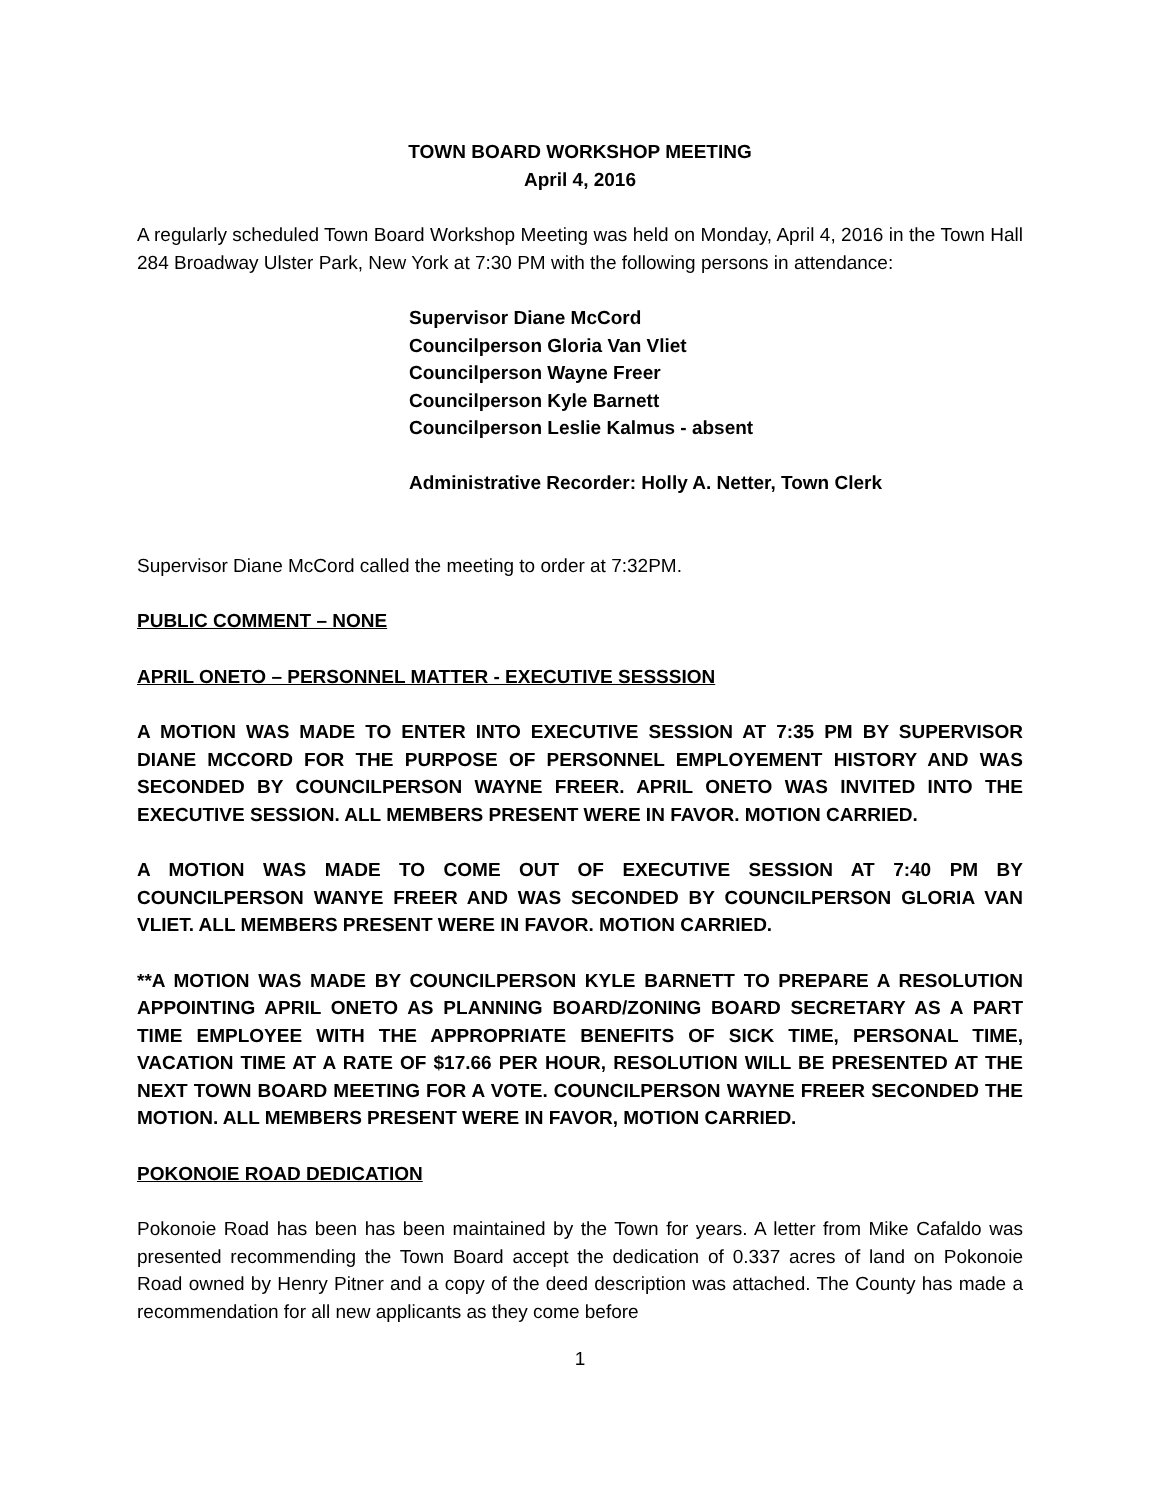TOWN BOARD WORKSHOP MEETING
April 4, 2016
A regularly scheduled Town Board Workshop Meeting was held on Monday, April 4, 2016 in the Town Hall 284 Broadway Ulster Park, New York at 7:30 PM with the following persons in attendance:
Supervisor Diane McCord
Councilperson Gloria Van Vliet
Councilperson Wayne Freer
Councilperson Kyle Barnett
Councilperson Leslie Kalmus - absent
Administrative Recorder: Holly A. Netter, Town Clerk
Supervisor Diane McCord called the meeting to order at 7:32PM.
PUBLIC COMMENT – NONE
APRIL ONETO – PERSONNEL MATTER - EXECUTIVE SESSSION
A MOTION WAS MADE TO ENTER INTO EXECUTIVE SESSION AT 7:35 PM BY SUPERVISOR DIANE MCCORD FOR THE PURPOSE OF PERSONNEL EMPLOYEMENT HISTORY AND WAS SECONDED BY COUNCILPERSON WAYNE FREER. APRIL ONETO WAS INVITED INTO THE EXECUTIVE SESSION. ALL MEMBERS PRESENT WERE IN FAVOR. MOTION CARRIED.
A MOTION WAS MADE TO COME OUT OF EXECUTIVE SESSION AT 7:40 PM BY COUNCILPERSON WANYE FREER AND WAS SECONDED BY COUNCILPERSON GLORIA VAN VLIET. ALL MEMBERS PRESENT WERE IN FAVOR. MOTION CARRIED.
**A MOTION WAS MADE BY COUNCILPERSON KYLE BARNETT TO PREPARE A RESOLUTION APPOINTING APRIL ONETO AS PLANNING BOARD/ZONING BOARD SECRETARY AS A PART TIME EMPLOYEE WITH THE APPROPRIATE BENEFITS OF SICK TIME, PERSONAL TIME, VACATION TIME AT A RATE OF $17.66 PER HOUR, RESOLUTION WILL BE PRESENTED AT THE NEXT TOWN BOARD MEETING FOR A VOTE. COUNCILPERSON WAYNE FREER SECONDED THE MOTION. ALL MEMBERS PRESENT WERE IN FAVOR, MOTION CARRIED.
POKONOIE ROAD DEDICATION
Pokonoie Road has been has been maintained by the Town for years. A letter from Mike Cafaldo was presented recommending the Town Board accept the dedication of 0.337 acres of land on Pokonoie Road owned by Henry Pitner and a copy of the deed description was attached. The County has made a recommendation for all new applicants as they come before
1